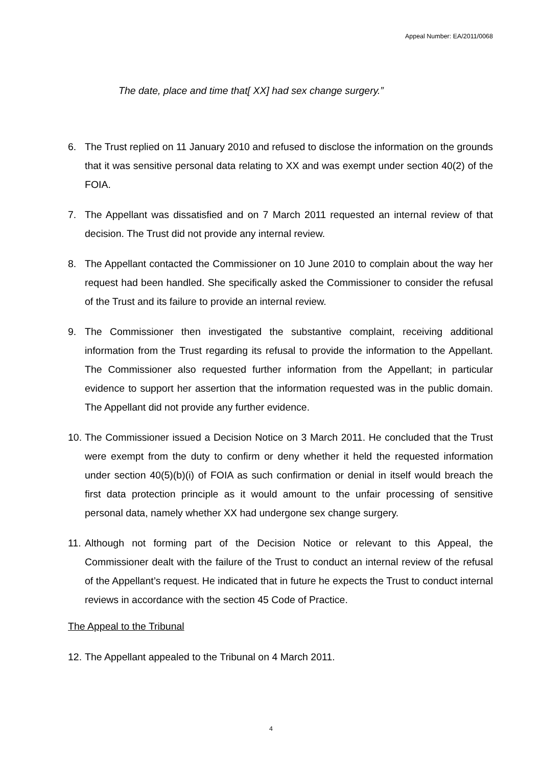Appeal Number: EA/2011/0068
The date, place and time that[ XX] had sex change surgery.”
6. The Trust replied on 11 January 2010 and refused to disclose the information on the grounds that it was sensitive personal data relating to XX and was exempt under section 40(2) of the FOIA.
7. The Appellant was dissatisfied and on 7 March 2011 requested an internal review of that decision. The Trust did not provide any internal review.
8. The Appellant contacted the Commissioner on 10 June 2010 to complain about the way her request had been handled. She specifically asked the Commissioner to consider the refusal of the Trust and its failure to provide an internal review.
9. The Commissioner then investigated the substantive complaint, receiving additional information from the Trust regarding its refusal to provide the information to the Appellant. The Commissioner also requested further information from the Appellant; in particular evidence to support her assertion that the information requested was in the public domain. The Appellant did not provide any further evidence.
10. The Commissioner issued a Decision Notice on 3 March 2011. He concluded that the Trust were exempt from the duty to confirm or deny whether it held the requested information under section 40(5)(b)(i) of FOIA as such confirmation or denial in itself would breach the first data protection principle as it would amount to the unfair processing of sensitive personal data, namely whether XX had undergone sex change surgery.
11. Although not forming part of the Decision Notice or relevant to this Appeal, the Commissioner dealt with the failure of the Trust to conduct an internal review of the refusal of the Appellant’s request. He indicated that in future he expects the Trust to conduct internal reviews in accordance with the section 45 Code of Practice.
The Appeal to the Tribunal
12. The Appellant appealed to the Tribunal on 4 March 2011.
4